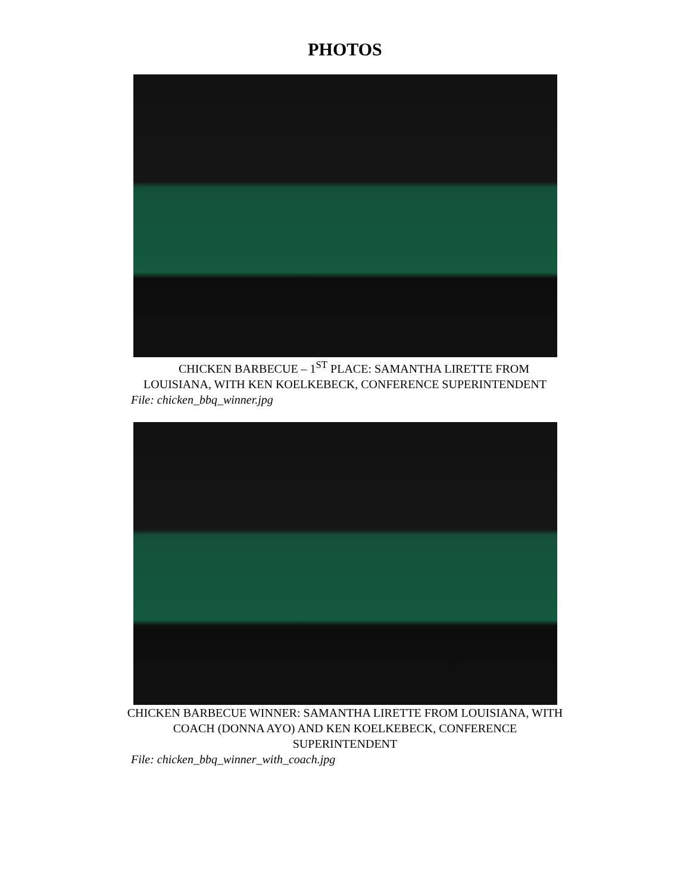PHOTOS
CHICKEN BARBECUE – 1<sup>ST</sup> PLACE: SAMANTHA LIRETTE FROM
LOUISIANA, WITH KEN KOELKEBECK, CONFERENCE SUPERINTENDENT
File: chicken_bbq_winner.jpg
CHICKEN BARBECUE WINNER: SAMANTHA LIRETTE FROM LOUISIANA, WITH
COACH (DONNA AYO) AND KEN KOELKEBECK, CONFERENCE
SUPERINTENDENT
File: chicken_bbq_winner_with_coach.jpg